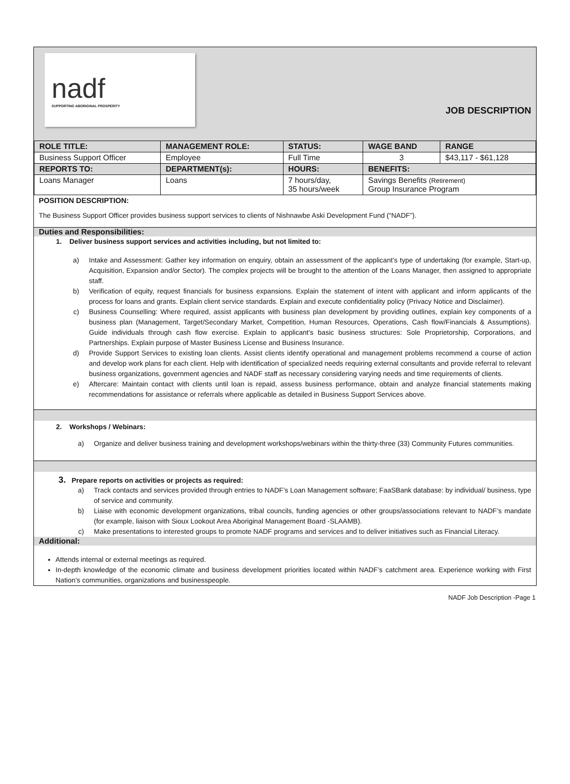nadf
SUPPORTING ABORIGINAL PROSPERITY
JOB DESCRIPTION
| ROLE TITLE: | MANAGEMENT ROLE: | STATUS: | WAGE BAND | RANGE |
| --- | --- | --- | --- | --- |
| Business Support Officer | Employee | Full Time | 3 | $43,117 - $61,128 |
| REPORTS TO: | DEPARTMENT(s): | HOURS: | BENEFITS: | |
| Loans Manager | Loans | 7 hours/day, 35 hours/week | Savings Benefits (Retirement) Group Insurance Program | |
POSITION DESCRIPTION:
The Business Support Officer provides business support services to clients of Nishnawbe Aski Development Fund (“NADF”).
Duties and Responsibilities:
1. Deliver business support services and activities including, but not limited to:
a) Intake and Assessment: Gather key information on enquiry, obtain an assessment of the applicant’s type of undertaking (for example, Start-up, Acquisition, Expansion and/or Sector). The complex projects will be brought to the attention of the Loans Manager, then assigned to appropriate staff.
b) Verification of equity, request financials for business expansions. Explain the statement of intent with applicant and inform applicants of the process for loans and grants. Explain client service standards. Explain and execute confidentiality policy (Privacy Notice and Disclaimer).
c) Business Counselling: Where required, assist applicants with business plan development by providing outlines, explain key components of a business plan (Management, Target/Secondary Market, Competition, Human Resources, Operations, Cash flow/Financials & Assumptions). Guide individuals through cash flow exercise. Explain to applicant’s basic business structures: Sole Proprietorship, Corporations, and Partnerships. Explain purpose of Master Business License and Business Insurance.
d) Provide Support Services to existing loan clients. Assist clients identify operational and management problems recommend a course of action and develop work plans for each client. Help with identification of specialized needs requiring external consultants and provide referral to relevant business organizations, government agencies and NADF staff as necessary considering varying needs and time requirements of clients.
e) Aftercare: Maintain contact with clients until loan is repaid, assess business performance, obtain and analyze financial statements making recommendations for assistance or referrals where applicable as detailed in Business Support Services above.
2. Workshops / Webinars:
a) Organize and deliver business training and development workshops/webinars within the thirty-three (33) Community Futures communities.
3. Prepare reports on activities or projects as required:
a) Track contacts and services provided through entries to NADF’s Loan Management software; FaaSBank database: by individual/ business, type of service and community.
b) Liaise with economic development organizations, tribal councils, funding agencies or other groups/associations relevant to NADF’s mandate (for example, liaison with Sioux Lookout Area Aboriginal Management Board -SLAAMB).
c) Make presentations to interested groups to promote NADF programs and services and to deliver initiatives such as Financial Literacy.
Additional:
Attends internal or external meetings as required.
In-depth knowledge of the economic climate and business development priorities located within NADF’s catchment area. Experience working with First Nation’s communities, organizations and businesspeople.
NADF Job Description -Page 1